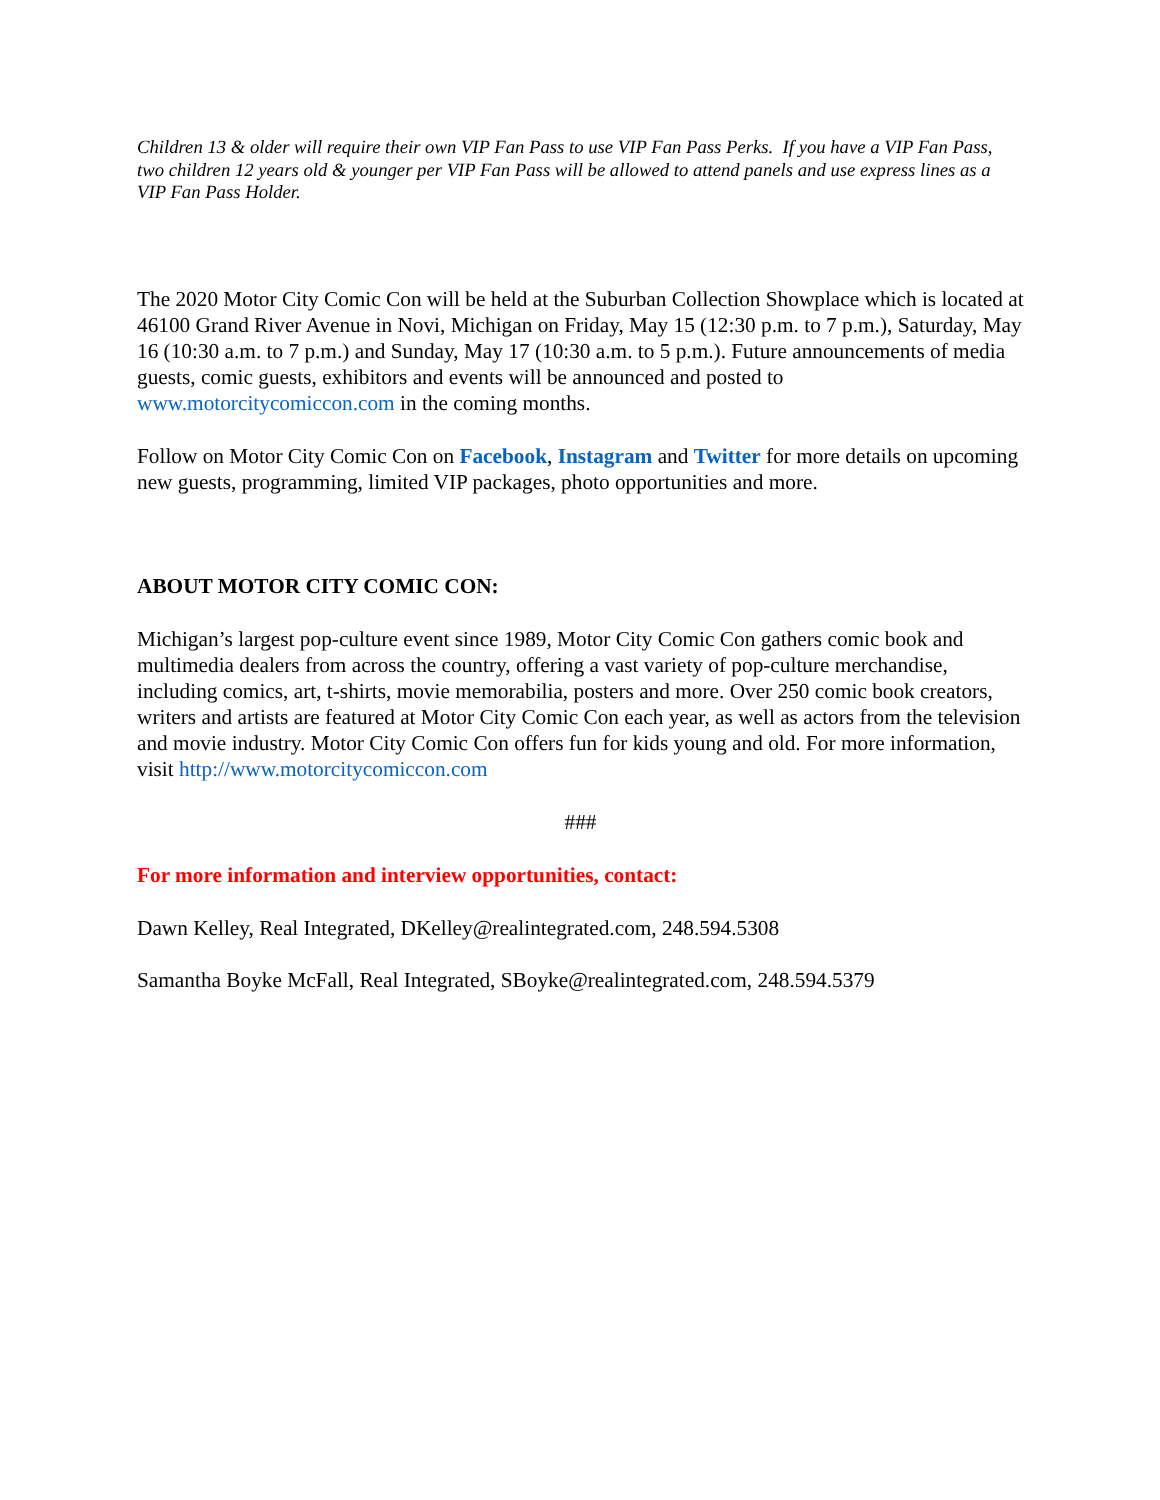Children 13 & older will require their own VIP Fan Pass to use VIP Fan Pass Perks. If you have a VIP Fan Pass, two children 12 years old & younger per VIP Fan Pass will be allowed to attend panels and use express lines as a VIP Fan Pass Holder.
The 2020 Motor City Comic Con will be held at the Suburban Collection Showplace which is located at 46100 Grand River Avenue in Novi, Michigan on Friday, May 15 (12:30 p.m. to 7 p.m.), Saturday, May 16 (10:30 a.m. to 7 p.m.) and Sunday, May 17 (10:30 a.m. to 5 p.m.). Future announcements of media guests, comic guests, exhibitors and events will be announced and posted to www.motorcitycomiccon.com in the coming months.
Follow on Motor City Comic Con on Facebook, Instagram and Twitter for more details on upcoming new guests, programming, limited VIP packages, photo opportunities and more.
ABOUT MOTOR CITY COMIC CON:
Michigan’s largest pop-culture event since 1989, Motor City Comic Con gathers comic book and multimedia dealers from across the country, offering a vast variety of pop-culture merchandise, including comics, art, t-shirts, movie memorabilia, posters and more. Over 250 comic book creators, writers and artists are featured at Motor City Comic Con each year, as well as actors from the television and movie industry. Motor City Comic Con offers fun for kids young and old. For more information, visit http://www.motorcitycomiccon.com
###
For more information and interview opportunities, contact:
Dawn Kelley, Real Integrated, DKelley@realintegrated.com, 248.594.5308
Samantha Boyke McFall, Real Integrated, SBoyke@realintegrated.com, 248.594.5379